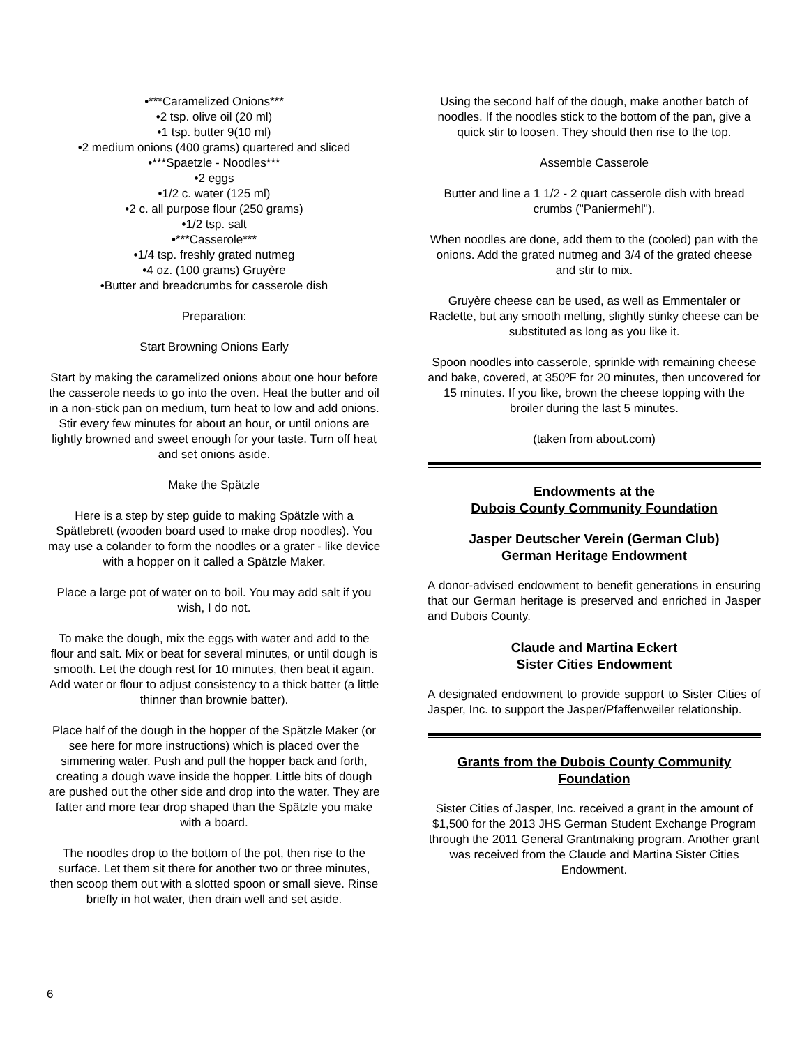•***Caramelized Onions***
•2 tsp. olive oil (20 ml)
•1 tsp. butter 9(10 ml)
•2 medium onions (400 grams) quartered and sliced
•***Spaetzle - Noodles***
•2 eggs
•1/2 c. water (125 ml)
•2 c. all purpose flour (250 grams)
•1/2 tsp. salt
•***Casserole***
•1/4 tsp. freshly grated nutmeg
•4 oz. (100 grams) Gruyère
•Butter and breadcrumbs for casserole dish
Preparation:
Start Browning Onions Early
Start by making the caramelized onions about one hour before the casserole needs to go into the oven. Heat the butter and oil in a non-stick pan on medium, turn heat to low and add onions. Stir every few minutes for about an hour, or until onions are lightly browned and sweet enough for your taste. Turn off heat and set onions aside.
Make the Spätzle
Here is a step by step guide to making Spätzle with a Spätlebrett (wooden board used to make drop noodles). You may use a colander to form the noodles or a grater - like device with a hopper on it called a Spätzle Maker.
Place a large pot of water on to boil. You may add salt if you wish, I do not.
To make the dough, mix the eggs with water and add to the flour and salt. Mix or beat for several minutes, or until dough is smooth. Let the dough rest for 10 minutes, then beat it again. Add water or flour to adjust consistency to a thick batter (a little thinner than brownie batter).
Place half of the dough in the hopper of the Spätzle Maker (or see here for more instructions) which is placed over the simmering water. Push and pull the hopper back and forth, creating a dough wave inside the hopper. Little bits of dough are pushed out the other side and drop into the water. They are fatter and more tear drop shaped than the Spätzle you make with a board.
The noodles drop to the bottom of the pot, then rise to the surface. Let them sit there for another two or three minutes, then scoop them out with a slotted spoon or small sieve. Rinse briefly in hot water, then drain well and set aside.
Using the second half of the dough, make another batch of noodles. If the noodles stick to the bottom of the pan, give a quick stir to loosen. They should then rise to the top.
Assemble Casserole
Butter and line a 1 1/2 - 2 quart casserole dish with bread crumbs ("Paniermehl").
When noodles are done, add them to the (cooled) pan with the onions. Add the grated nutmeg and 3/4 of the grated cheese and stir to mix.
Gruyère cheese can be used, as well as Emmentaler or Raclette, but any smooth melting, slightly stinky cheese can be substituted as long as you like it.
Spoon noodles into casserole, sprinkle with remaining cheese and bake, covered, at 350ºF for 20 minutes, then uncovered for 15 minutes. If you like, brown the cheese topping with the broiler during the last 5 minutes.
(taken from about.com)
Endowments at the
Dubois County Community Foundation
Jasper Deutscher Verein (German Club)
German Heritage Endowment
A donor-advised endowment to benefit generations in ensuring that our German heritage is preserved and enriched in Jasper and Dubois County.
Claude and Martina Eckert
Sister Cities Endowment
A designated endowment to provide support to Sister Cities of Jasper, Inc. to support the Jasper/Pfaffenweiler relationship.
Grants from the Dubois County Community Foundation
Sister Cities of Jasper, Inc. received a grant in the amount of $1,500 for the 2013 JHS German Student Exchange Program through the 2011 General Grantmaking program. Another grant was received from the Claude and Martina Sister Cities Endowment.
6